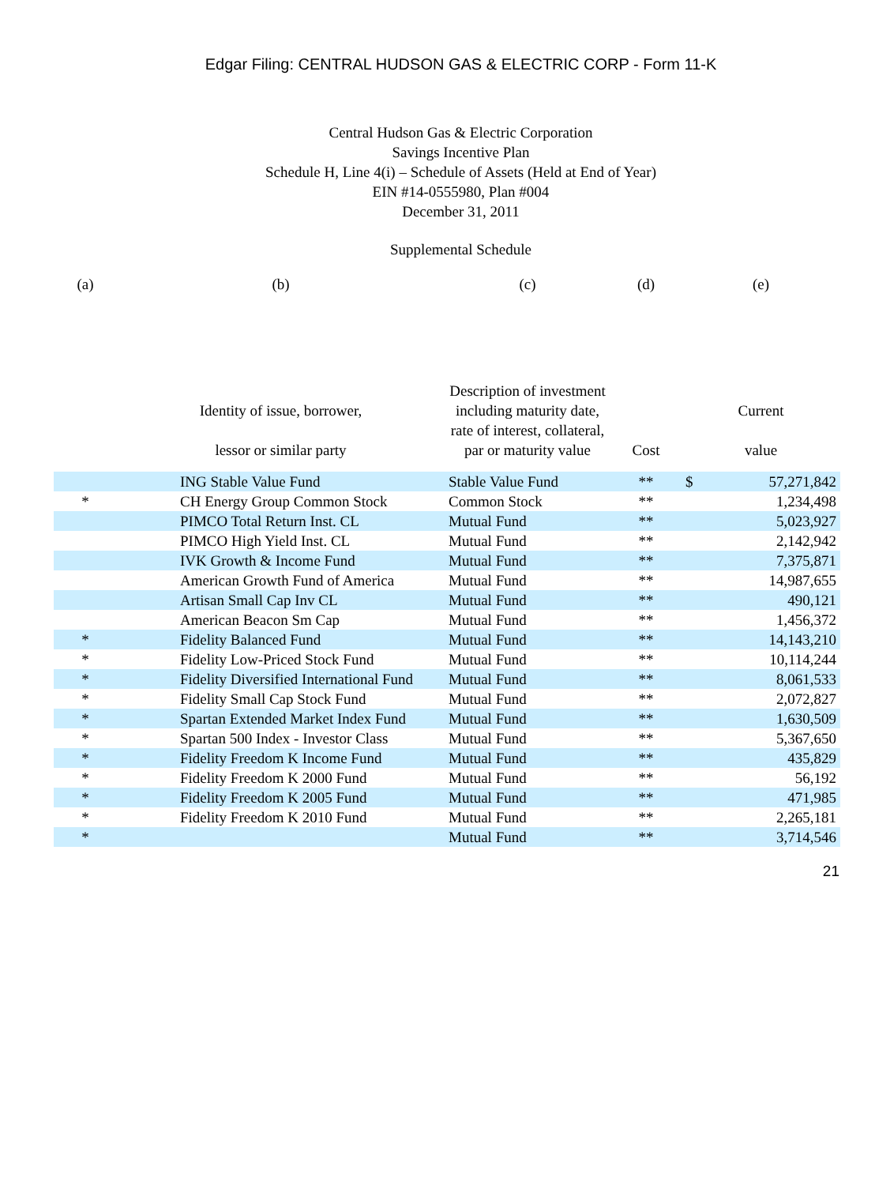Edgar Filing: CENTRAL HUDSON GAS & ELECTRIC CORP - Form 11-K
Central Hudson Gas & Electric Corporation
Savings Incentive Plan
Schedule H, Line 4(i) – Schedule of Assets (Held at End of Year)
EIN #14-0555980, Plan #004
December 31, 2011
Supplemental Schedule
| (a) | (b) | (c) | (d) | (e) | |
| --- | --- | --- | --- | --- | --- |
| | Identity of issue, borrower, lessor or similar party | Description of investment including maturity date, rate of interest, collateral, par or maturity value | Cost | Current value | |
| | ING Stable Value Fund | Stable Value Fund | ** | $ | 57,271,842 |
| * | CH Energy Group Common Stock | Common Stock | ** | | 1,234,498 |
| | PIMCO Total Return Inst. CL | Mutual Fund | ** | | 5,023,927 |
| | PIMCO High Yield Inst. CL | Mutual Fund | ** | | 2,142,942 |
| | IVK Growth & Income Fund | Mutual Fund | ** | | 7,375,871 |
| | American Growth Fund of America | Mutual Fund | ** | | 14,987,655 |
| | Artisan Small Cap Inv CL | Mutual Fund | ** | | 490,121 |
| | American Beacon Sm Cap | Mutual Fund | ** | | 1,456,372 |
| * | Fidelity Balanced Fund | Mutual Fund | ** | | 14,143,210 |
| * | Fidelity Low-Priced Stock Fund | Mutual Fund | ** | | 10,114,244 |
| * | Fidelity Diversified International Fund | Mutual Fund | ** | | 8,061,533 |
| * | Fidelity Small Cap Stock Fund | Mutual Fund | ** | | 2,072,827 |
| * | Spartan Extended Market Index Fund | Mutual Fund | ** | | 1,630,509 |
| * | Spartan 500 Index - Investor Class | Mutual Fund | ** | | 5,367,650 |
| * | Fidelity Freedom K Income Fund | Mutual Fund | ** | | 435,829 |
| * | Fidelity Freedom K 2000 Fund | Mutual Fund | ** | | 56,192 |
| * | Fidelity Freedom K 2005 Fund | Mutual Fund | ** | | 471,985 |
| * | Fidelity Freedom K 2010 Fund | Mutual Fund | ** | | 2,265,181 |
| * | | Mutual Fund | ** | | 3,714,546 |
21